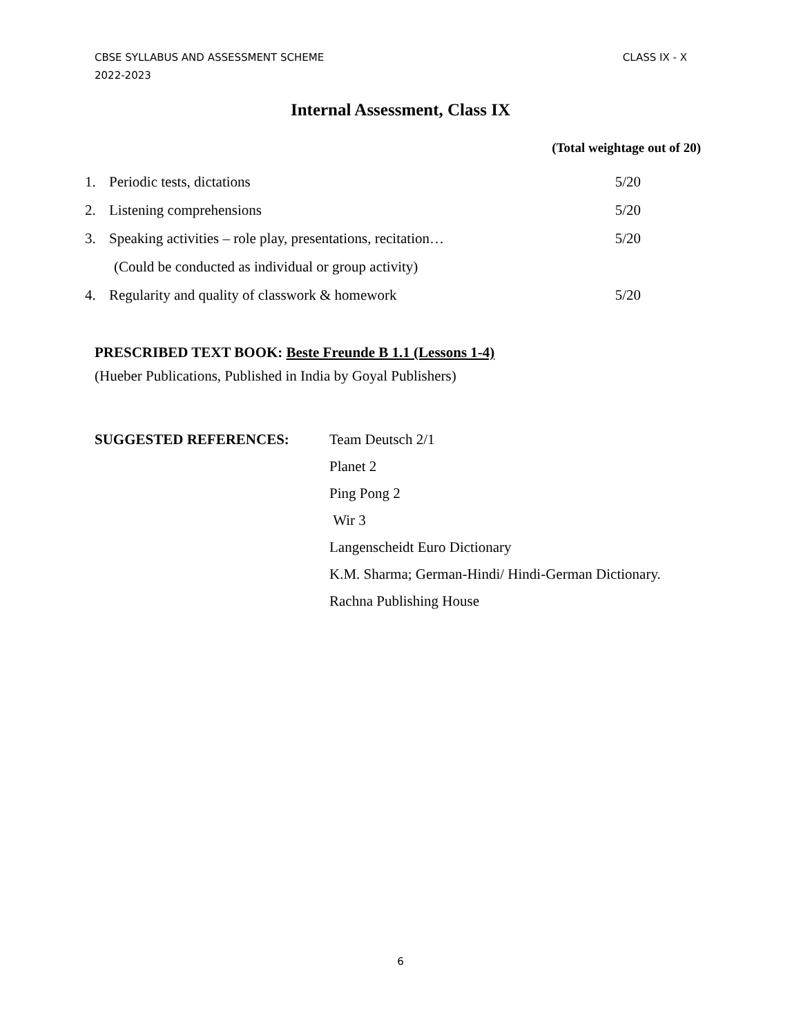CBSE SYLLABUS AND ASSESSMENT SCHEME
2022-2023
CLASS IX - X
Internal Assessment, Class IX
(Total weightage out of 20)
1. Periodic tests, dictations 5/20
2. Listening comprehensions 5/20
3. Speaking activities – role play, presentations, recitation… 5/20
(Could be conducted as individual or group activity)
4. Regularity and quality of classwork & homework 5/20
PRESCRIBED TEXT BOOK: Beste Freunde B 1.1 (Lessons 1-4)
(Hueber Publications, Published in India by Goyal Publishers)
SUGGESTED REFERENCES: Team Deutsch 2/1
Planet 2
Ping Pong 2
Wir 3
Langenscheidt Euro Dictionary
K.M. Sharma; German-Hindi/ Hindi-German Dictionary.
Rachna Publishing House
6